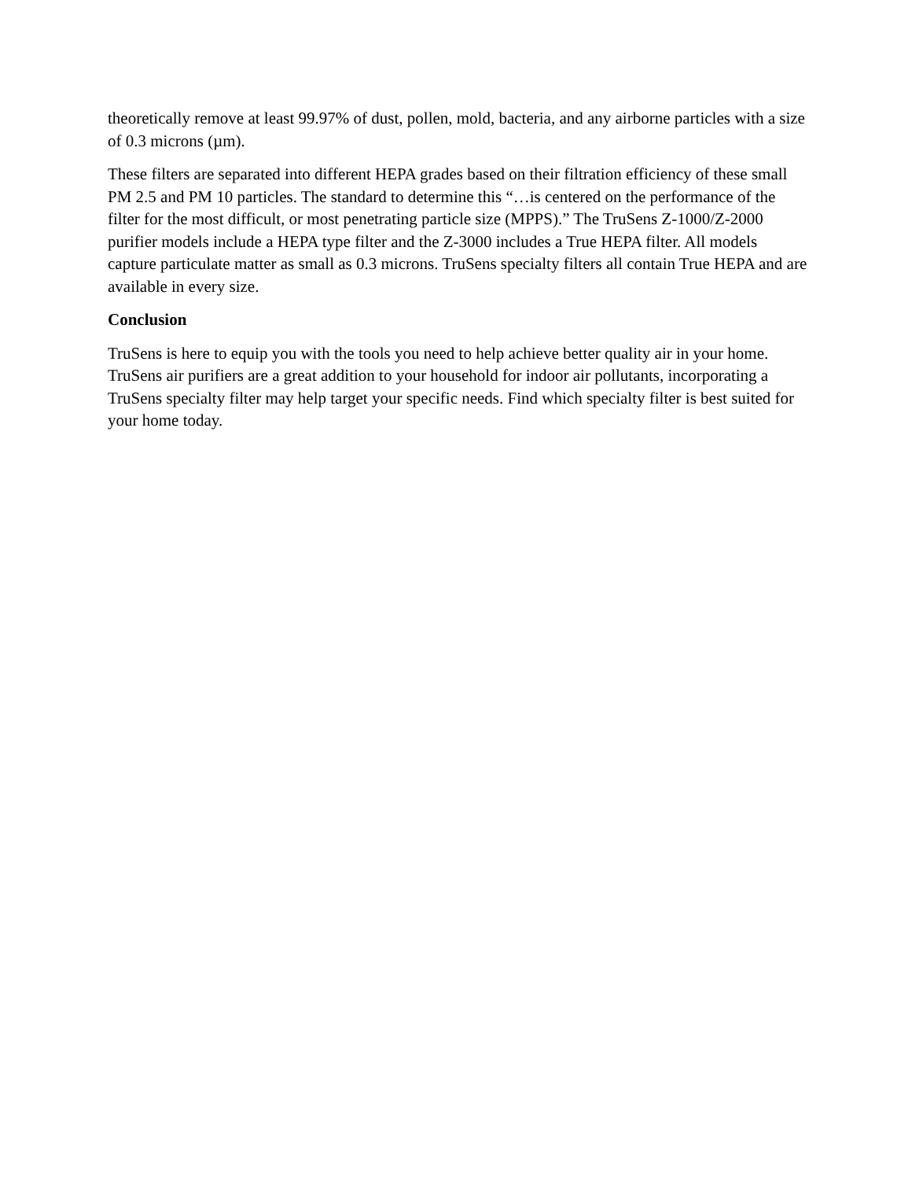theoretically remove at least 99.97% of dust, pollen, mold, bacteria, and any airborne particles with a size of 0.3 microns (µm).
These filters are separated into different HEPA grades based on their filtration efficiency of these small PM 2.5 and PM 10 particles. The standard to determine this “…is centered on the performance of the filter for the most difficult, or most penetrating particle size (MPPS).” The TruSens Z-1000/Z-2000 purifier models include a HEPA type filter and the Z-3000 includes a True HEPA filter. All models capture particulate matter as small as 0.3 microns. TruSens specialty filters all contain True HEPA and are available in every size.
Conclusion
TruSens is here to equip you with the tools you need to help achieve better quality air in your home. TruSens air purifiers are a great addition to your household for indoor air pollutants, incorporating a TruSens specialty filter may help target your specific needs. Find which specialty filter is best suited for your home today.